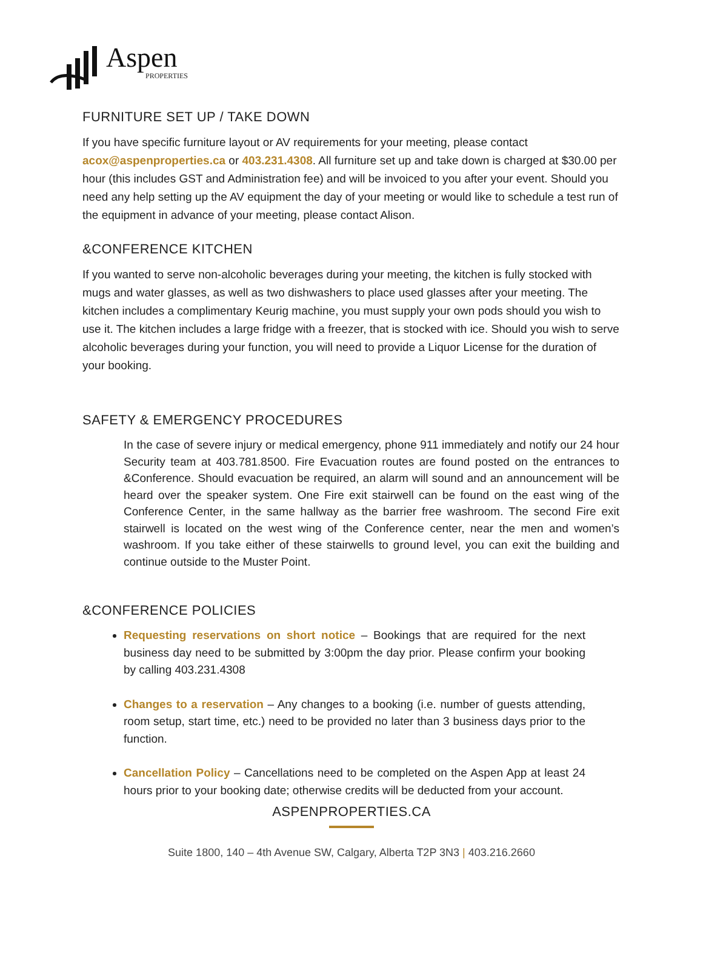Aspen
PROPERTIES
FURNITURE SET UP / TAKE DOWN
If you have specific furniture layout or AV requirements for your meeting, please contact acox@aspenproperties.ca or 403.231.4308. All furniture set up and take down is charged at $30.00 per hour (this includes GST and Administration fee) and will be invoiced to you after your event. Should you need any help setting up the AV equipment the day of your meeting or would like to schedule a test run of the equipment in advance of your meeting, please contact Alison.
&CONFERENCE KITCHEN
If you wanted to serve non-alcoholic beverages during your meeting, the kitchen is fully stocked with mugs and water glasses, as well as two dishwashers to place used glasses after your meeting. The kitchen includes a complimentary Keurig machine, you must supply your own pods should you wish to use it. The kitchen includes a large fridge with a freezer, that is stocked with ice. Should you wish to serve alcoholic beverages during your function, you will need to provide a Liquor License for the duration of your booking.
SAFETY & EMERGENCY PROCEDURES
In the case of severe injury or medical emergency, phone 911 immediately and notify our 24 hour Security team at 403.781.8500. Fire Evacuation routes are found posted on the entrances to &Conference. Should evacuation be required, an alarm will sound and an announcement will be heard over the speaker system. One Fire exit stairwell can be found on the east wing of the Conference Center, in the same hallway as the barrier free washroom. The second Fire exit stairwell is located on the west wing of the Conference center, near the men and women’s washroom. If you take either of these stairwells to ground level, you can exit the building and continue outside to the Muster Point.
&CONFERENCE POLICIES
Requesting reservations on short notice – Bookings that are required for the next business day need to be submitted by 3:00pm the day prior. Please confirm your booking by calling 403.231.4308
Changes to a reservation – Any changes to a booking (i.e. number of guests attending, room setup, start time, etc.) need to be provided no later than 3 business days prior to the function.
Cancellation Policy – Cancellations need to be completed on the Aspen App at least 24 hours prior to your booking date; otherwise credits will be deducted from your account.
ASPENPROPERTIES.CA
Suite 1800, 140 – 4th Avenue SW, Calgary, Alberta T2P 3N3 | 403.216.2660